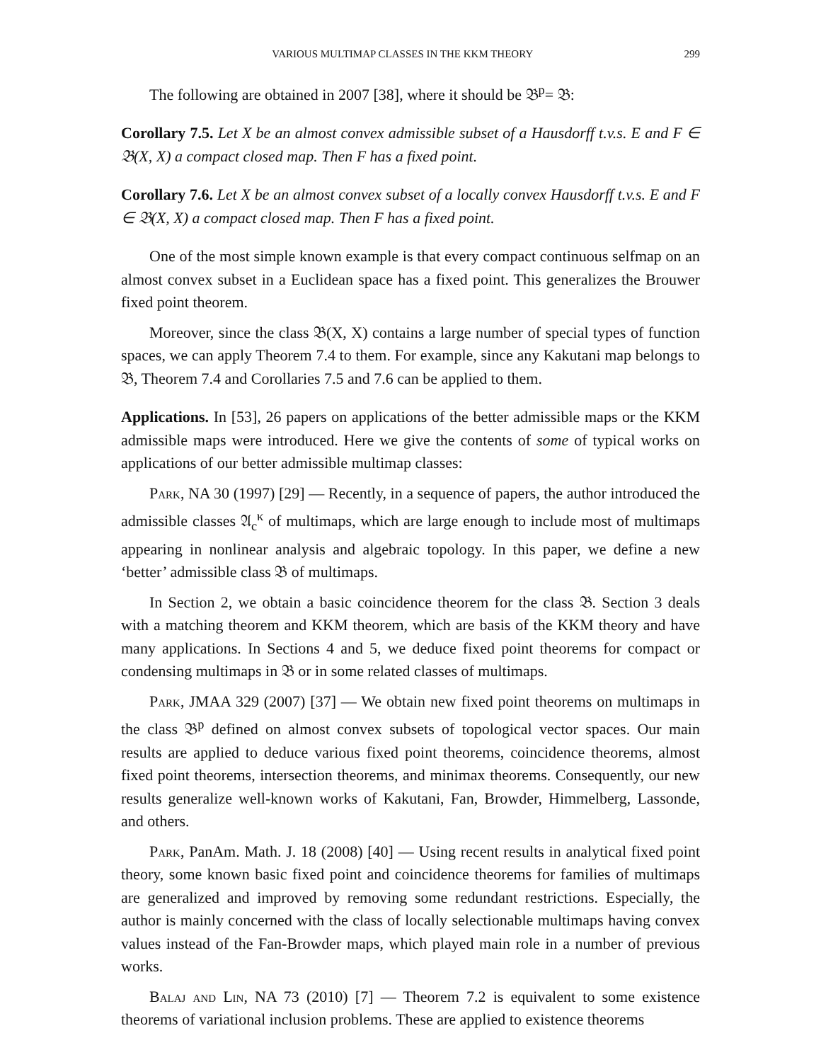VARIOUS MULTIMAP CLASSES IN THE KKM THEORY 299
The following are obtained in 2007 [38], where it should be 𝔅<sup>p</sup>= 𝔅:
Corollary 7.5. Let X be an almost convex admissible subset of a Hausdorff t.v.s. E and F ∈ 𝔅(X, X) a compact closed map. Then F has a fixed point.
Corollary 7.6. Let X be an almost convex subset of a locally convex Hausdorff t.v.s. E and F ∈ 𝔅(X, X) a compact closed map. Then F has a fixed point.
One of the most simple known example is that every compact continuous selfmap on an almost convex subset in a Euclidean space has a fixed point. This generalizes the Brouwer fixed point theorem.
Moreover, since the class 𝔅(X, X) contains a large number of special types of function spaces, we can apply Theorem 7.4 to them. For example, since any Kakutani map belongs to 𝔅, Theorem 7.4 and Corollaries 7.5 and 7.6 can be applied to them.
Applications. In [53], 26 papers on applications of the better admissible maps or the KKM admissible maps were introduced. Here we give the contents of some of typical works on applications of our better admissible multimap classes:
Park, NA 30 (1997) [29] — Recently, in a sequence of papers, the author introduced the admissible classes 𝔄<sub>c</sub><sup>κ</sup> of multimaps, which are large enough to include most of multimaps appearing in nonlinear analysis and algebraic topology. In this paper, we define a new ‘better’ admissible class 𝔅 of multimaps.
In Section 2, we obtain a basic coincidence theorem for the class 𝔅. Section 3 deals with a matching theorem and KKM theorem, which are basis of the KKM theory and have many applications. In Sections 4 and 5, we deduce fixed point theorems for compact or condensing multimaps in 𝔅 or in some related classes of multimaps.
Park, JMAA 329 (2007) [37] — We obtain new fixed point theorems on multimaps in the class 𝔅<sup>p</sup> defined on almost convex subsets of topological vector spaces. Our main results are applied to deduce various fixed point theorems, coincidence theorems, almost fixed point theorems, intersection theorems, and minimax theorems. Consequently, our new results generalize well-known works of Kakutani, Fan, Browder, Himmelberg, Lassonde, and others.
Park, PanAm. Math. J. 18 (2008) [40] — Using recent results in analytical fixed point theory, some known basic fixed point and coincidence theorems for families of multimaps are generalized and improved by removing some redundant restrictions. Especially, the author is mainly concerned with the class of locally selectionable multimaps having convex values instead of the Fan-Browder maps, which played main role in a number of previous works.
Balaj and Lin, NA 73 (2010) [7] — Theorem 7.2 is equivalent to some existence theorems of variational inclusion problems. These are applied to existence theorems